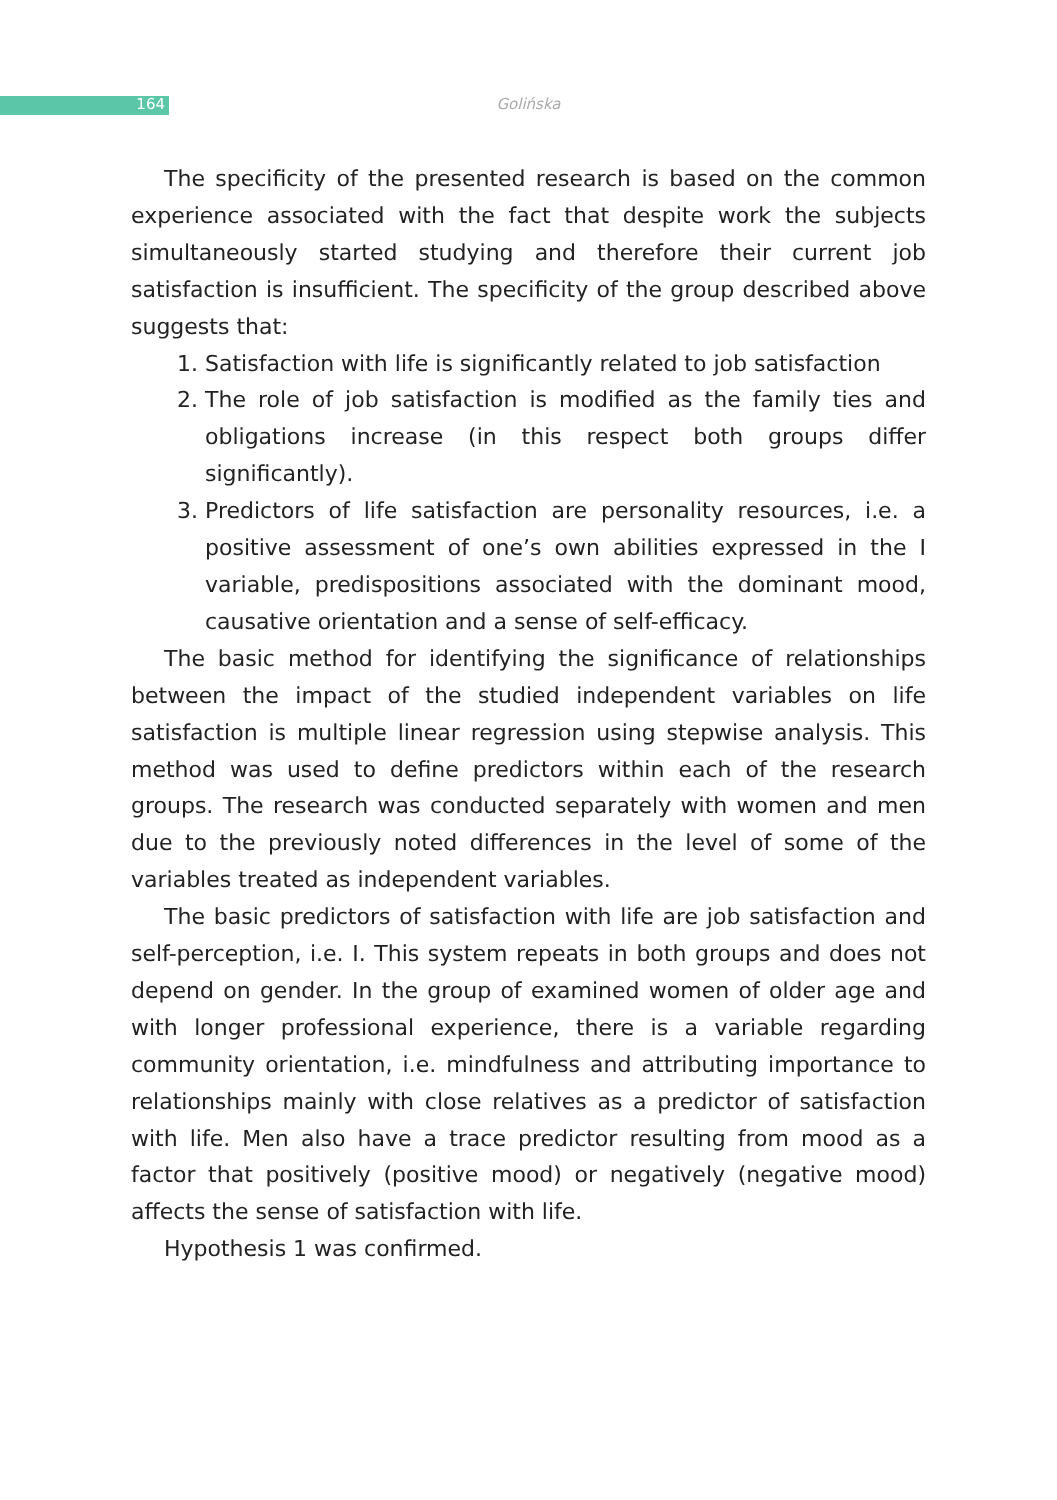164 Golińska
The specificity of the presented research is based on the common experience associated with the fact that despite work the subjects simultaneously started studying and therefore their current job satisfaction is insufficient. The specificity of the group described above suggests that:
1. Satisfaction with life is significantly related to job satisfaction
2. The role of job satisfaction is modified as the family ties and obligations increase (in this respect both groups differ significantly).
3. Predictors of life satisfaction are personality resources, i.e. a positive assessment of one’s own abilities expressed in the I variable, predispositions associated with the dominant mood, causative orientation and a sense of self-efficacy.
The basic method for identifying the significance of relationships between the impact of the studied independent variables on life satisfaction is multiple linear regression using stepwise analysis. This method was used to define predictors within each of the research groups. The research was conducted separately with women and men due to the previously noted differences in the level of some of the variables treated as independent variables.
The basic predictors of satisfaction with life are job satisfaction and self-perception, i.e. I. This system repeats in both groups and does not depend on gender. In the group of examined women of older age and with longer professional experience, there is a variable regarding community orientation, i.e. mindfulness and attributing importance to relationships mainly with close relatives as a predictor of satisfaction with life. Men also have a trace predictor resulting from mood as a factor that positively (positive mood) or negatively (negative mood) affects the sense of satisfaction with life.
Hypothesis 1 was confirmed.